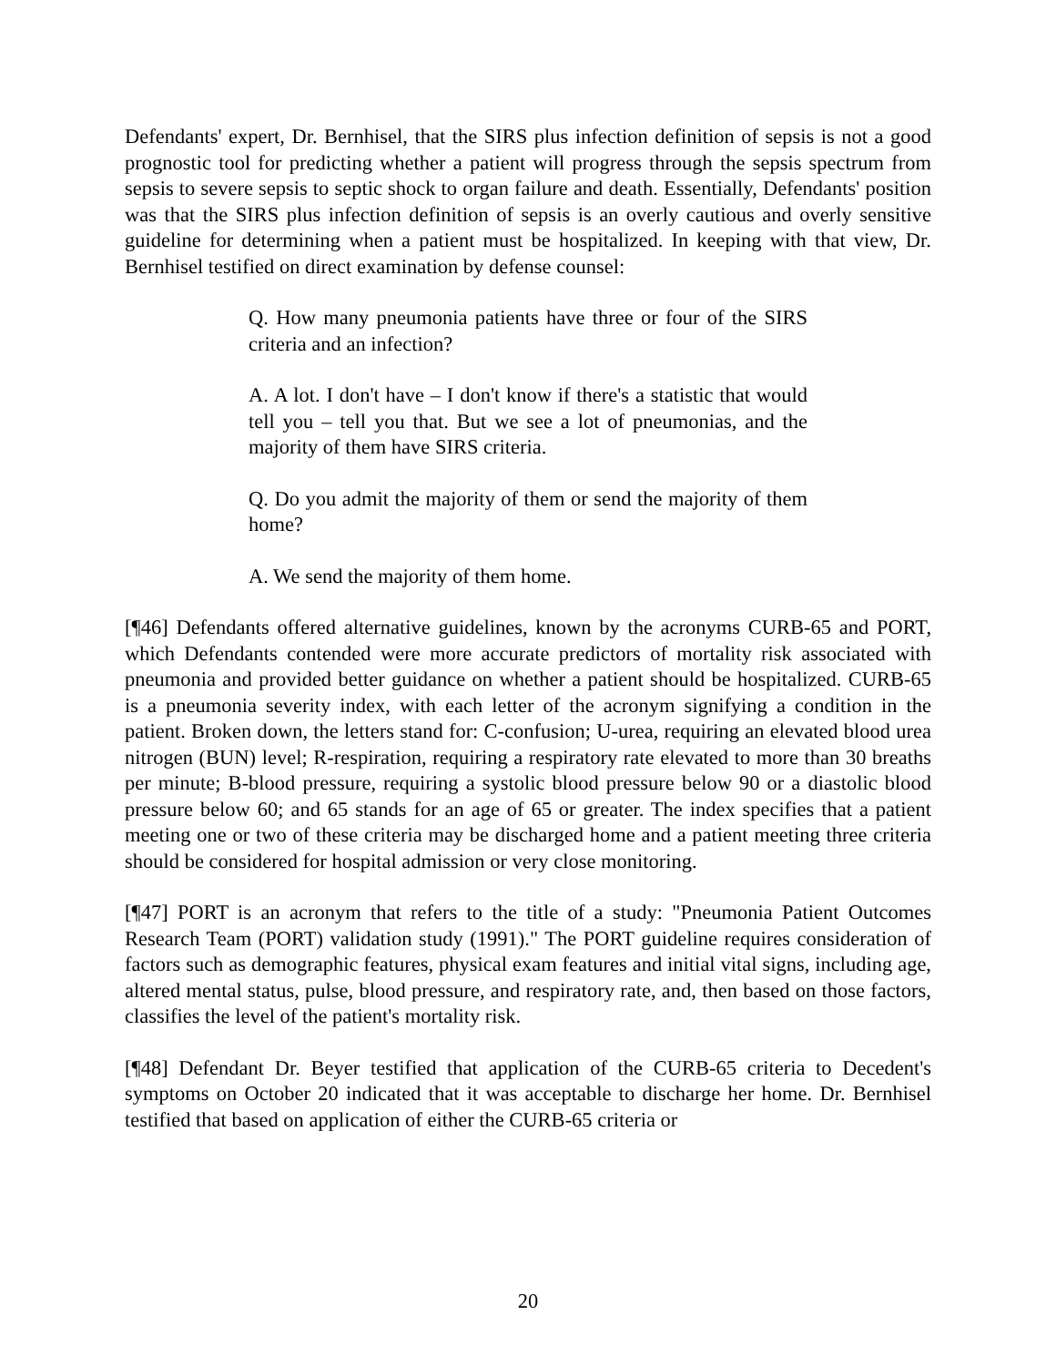Defendants' expert, Dr. Bernhisel, that the SIRS plus infection definition of sepsis is not a good prognostic tool for predicting whether a patient will progress through the sepsis spectrum from sepsis to severe sepsis to septic shock to organ failure and death. Essentially, Defendants' position was that the SIRS plus infection definition of sepsis is an overly cautious and overly sensitive guideline for determining when a patient must be hospitalized. In keeping with that view, Dr. Bernhisel testified on direct examination by defense counsel:
Q. How many pneumonia patients have three or four of the SIRS criteria and an infection?
A. A lot. I don't have – I don't know if there's a statistic that would tell you – tell you that. But we see a lot of pneumonias, and the majority of them have SIRS criteria.
Q. Do you admit the majority of them or send the majority of them home?
A. We send the majority of them home.
[¶46] Defendants offered alternative guidelines, known by the acronyms CURB-65 and PORT, which Defendants contended were more accurate predictors of mortality risk associated with pneumonia and provided better guidance on whether a patient should be hospitalized. CURB-65 is a pneumonia severity index, with each letter of the acronym signifying a condition in the patient. Broken down, the letters stand for: C-confusion; U-urea, requiring an elevated blood urea nitrogen (BUN) level; R-respiration, requiring a respiratory rate elevated to more than 30 breaths per minute; B-blood pressure, requiring a systolic blood pressure below 90 or a diastolic blood pressure below 60; and 65 stands for an age of 65 or greater. The index specifies that a patient meeting one or two of these criteria may be discharged home and a patient meeting three criteria should be considered for hospital admission or very close monitoring.
[¶47] PORT is an acronym that refers to the title of a study: "Pneumonia Patient Outcomes Research Team (PORT) validation study (1991)." The PORT guideline requires consideration of factors such as demographic features, physical exam features and initial vital signs, including age, altered mental status, pulse, blood pressure, and respiratory rate, and, then based on those factors, classifies the level of the patient's mortality risk.
[¶48] Defendant Dr. Beyer testified that application of the CURB-65 criteria to Decedent's symptoms on October 20 indicated that it was acceptable to discharge her home. Dr. Bernhisel testified that based on application of either the CURB-65 criteria or
20